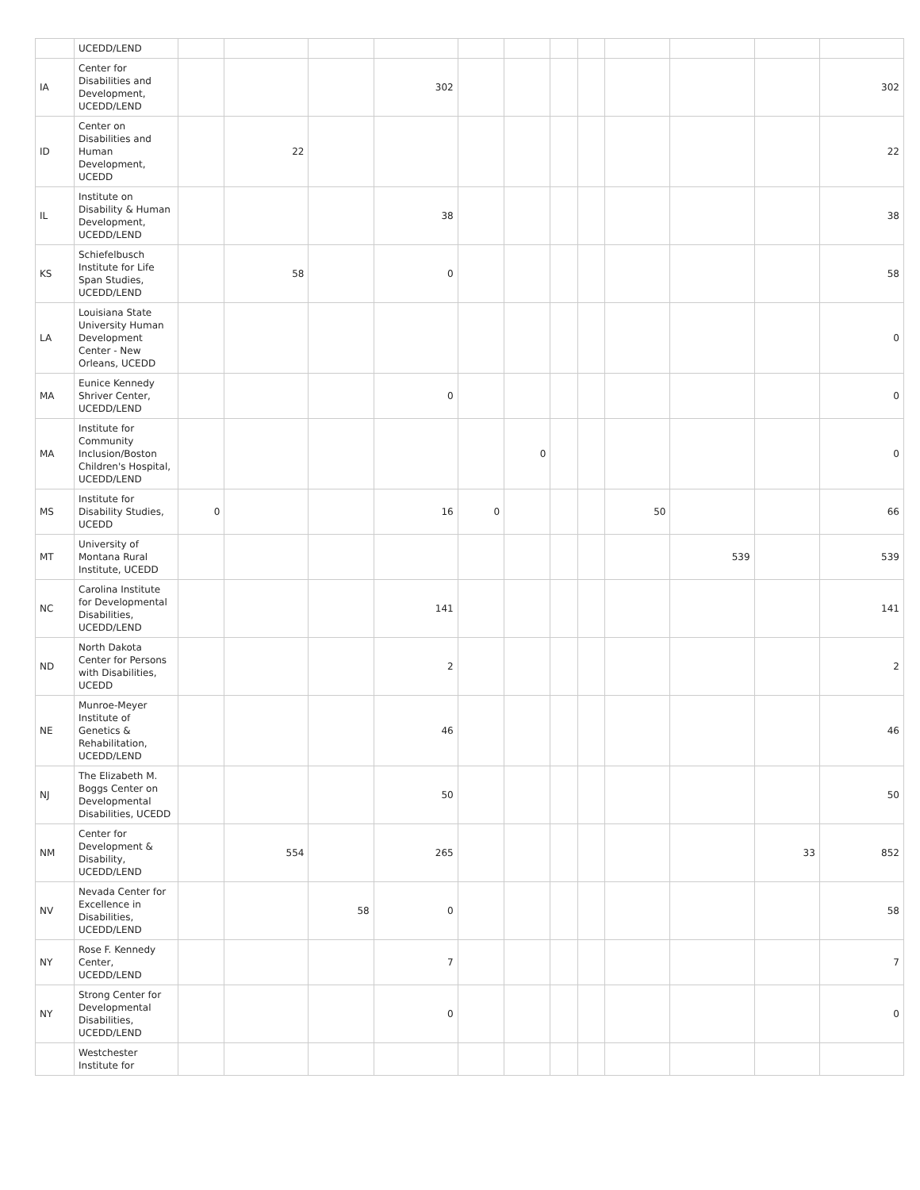| | UCEDD/LEND | | | | | | | | | | | | |
| IA | Center for Disabilities and Development, UCEDD/LEND | | | | 302 | | | | | | | | 302 |
| ID | Center on Disabilities and Human Development, UCEDD | | 22 | | | | | | | | | | 22 |
| IL | Institute on Disability & Human Development, UCEDD/LEND | | | | 38 | | | | | | | | 38 |
| KS | Schiefelbusch Institute for Life Span Studies, UCEDD/LEND | | 58 | | 0 | | | | | | | | 58 |
| LA | Louisiana State University Human Development Center - New Orleans, UCEDD | | | | | | | | | | | | 0 |
| MA | Eunice Kennedy Shriver Center, UCEDD/LEND | | | | 0 | | | | | | | | 0 |
| MA | Institute for Community Inclusion/Boston Children's Hospital, UCEDD/LEND | | | | | | 0 | | | | | | 0 |
| MS | Institute for Disability Studies, UCEDD | 0 | | | 16 | 0 | | | | 50 | | | 66 |
| MT | University of Montana Rural Institute, UCEDD | | | | | | | | | | 539 | | 539 |
| NC | Carolina Institute for Developmental Disabilities, UCEDD/LEND | | | | 141 | | | | | | | | 141 |
| ND | North Dakota Center for Persons with Disabilities, UCEDD | | | | 2 | | | | | | | | 2 |
| NE | Munroe-Meyer Institute of Genetics & Rehabilitation, UCEDD/LEND | | | | 46 | | | | | | | | 46 |
| NJ | The Elizabeth M. Boggs Center on Developmental Disabilities, UCEDD | | | | 50 | | | | | | | | 50 |
| NM | Center for Development & Disability, UCEDD/LEND | | 554 | | 265 | | | | | | | 33 | 852 |
| NV | Nevada Center for Excellence in Disabilities, UCEDD/LEND | | | 58 | 0 | | | | | | | | 58 |
| NY | Rose F. Kennedy Center, UCEDD/LEND | | | | 7 | | | | | | | | 7 |
| NY | Strong Center for Developmental Disabilities, UCEDD/LEND | | | | 0 | | | | | | | | 0 |
| | Westchester Institute for | | | | | | | | | | | | |